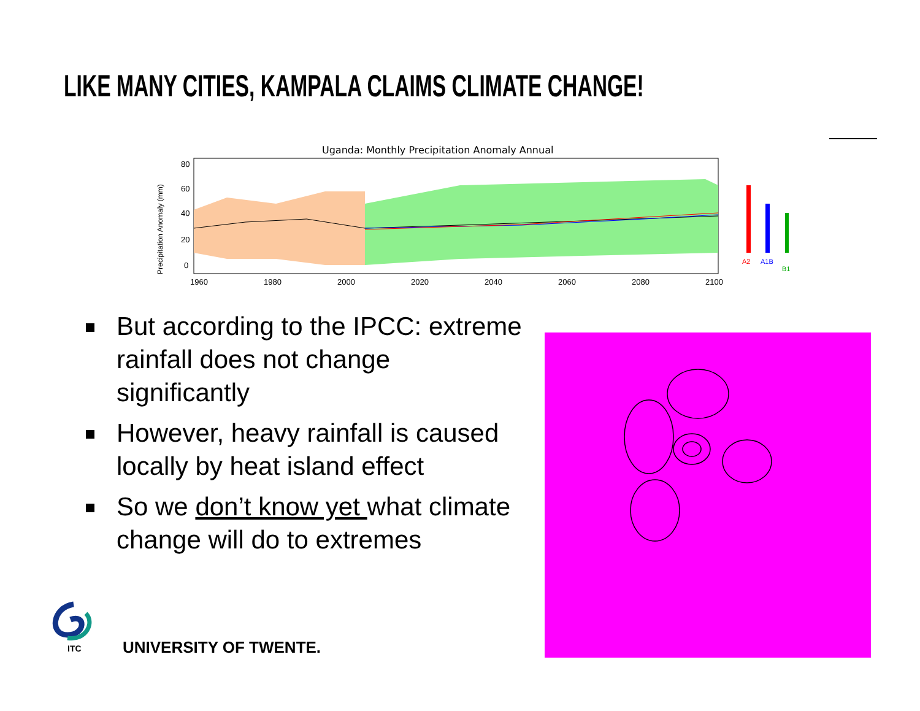LIKE MANY CITIES, KAMPALA CLAIMS CLIMATE CHANGE!
Uganda: Monthly Precipitation Anomaly Annual
Precipitation Anomaly (mm)
80
60
40
20
0
1960
1980
2000
2020
2040
2060
2080
2100
A2
A1B
B1
But according to the IPCC: extreme rainfall does not change significantly
However, heavy rainfall is caused locally by heat island effect
So we don’t know yet what climate change will do to extremes
ITC
UNIVERSITY OF TWENTE.